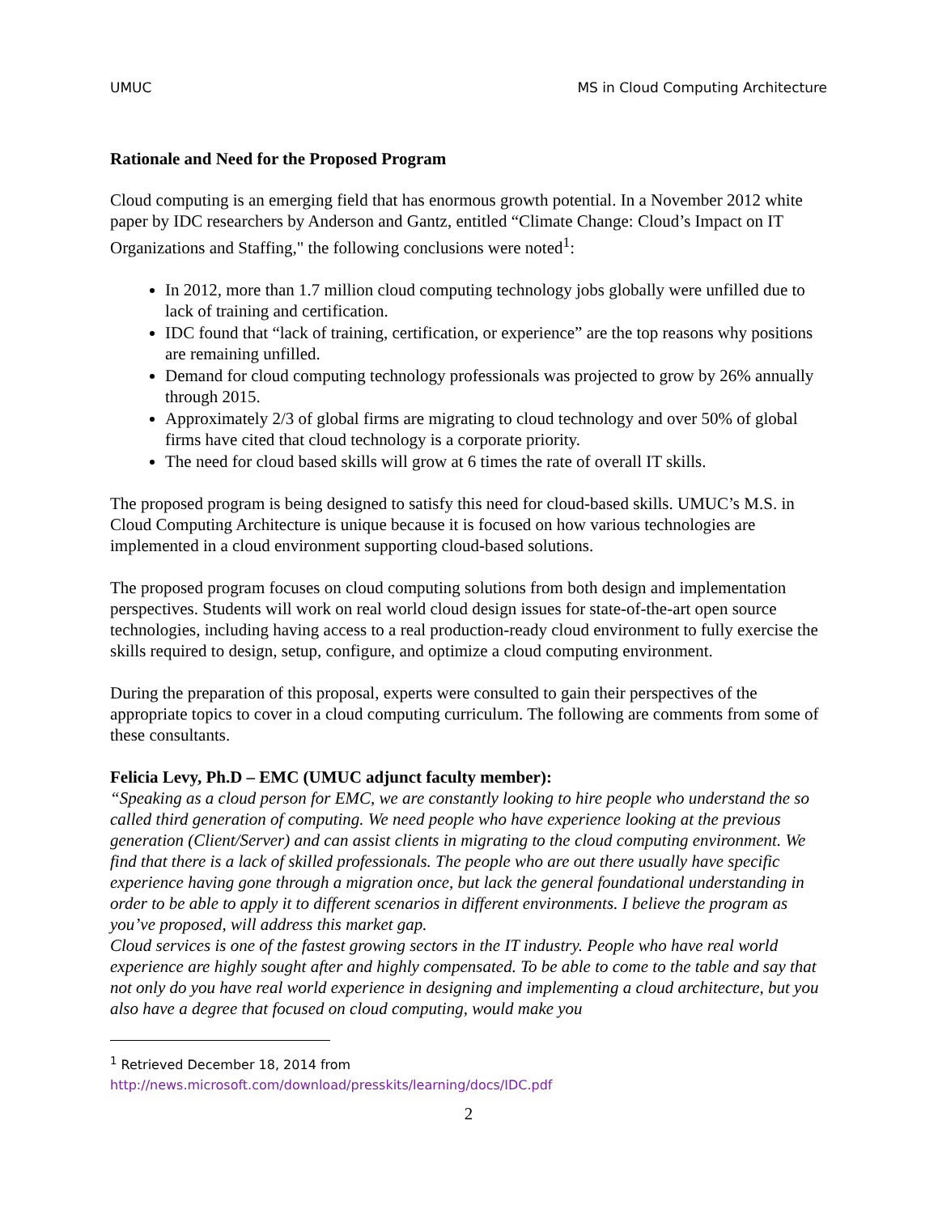UMUC MS in Cloud Computing Architecture
Rationale and Need for the Proposed Program
Cloud computing is an emerging field that has enormous growth potential. In a November 2012 white paper by IDC researchers by Anderson and Gantz, entitled “Climate Change: Cloud’s Impact on IT Organizations and Staffing," the following conclusions were noted<sup>1</sup>:
In 2012, more than 1.7 million cloud computing technology jobs globally were unfilled due to lack of training and certification.
IDC found that “lack of training, certification, or experience” are the top reasons why positions are remaining unfilled.
Demand for cloud computing technology professionals was projected to grow by 26% annually through 2015.
Approximately 2/3 of global firms are migrating to cloud technology and over 50% of global firms have cited that cloud technology is a corporate priority.
The need for cloud based skills will grow at 6 times the rate of overall IT skills.
The proposed program is being designed to satisfy this need for cloud-based skills. UMUC’s M.S. in Cloud Computing Architecture is unique because it is focused on how various technologies are implemented in a cloud environment supporting cloud-based solutions.
The proposed program focuses on cloud computing solutions from both design and implementation perspectives. Students will work on real world cloud design issues for state-of-the-art open source technologies, including having access to a real production-ready cloud environment to fully exercise the skills required to design, setup, configure, and optimize a cloud computing environment.
During the preparation of this proposal, experts were consulted to gain their perspectives of the appropriate topics to cover in a cloud computing curriculum. The following are comments from some of these consultants.
Felicia Levy, Ph.D – EMC (UMUC adjunct faculty member):
“Speaking as a cloud person for EMC, we are constantly looking to hire people who understand the so called third generation of computing. We need people who have experience looking at the previous generation (Client/Server) and can assist clients in migrating to the cloud computing environment. We find that there is a lack of skilled professionals. The people who are out there usually have specific experience having gone through a migration once, but lack the general foundational understanding in order to be able to apply it to different scenarios in different environments. I believe the program as you’ve proposed, will address this market gap.
Cloud services is one of the fastest growing sectors in the IT industry. People who have real world experience are highly sought after and highly compensated. To be able to come to the table and say that not only do you have real world experience in designing and implementing a cloud architecture, but you also have a degree that focused on cloud computing, would make you
<sup>1</sup> Retrieved December 18, 2014 from
http://news.microsoft.com/download/presskits/learning/docs/IDC.pdf
2